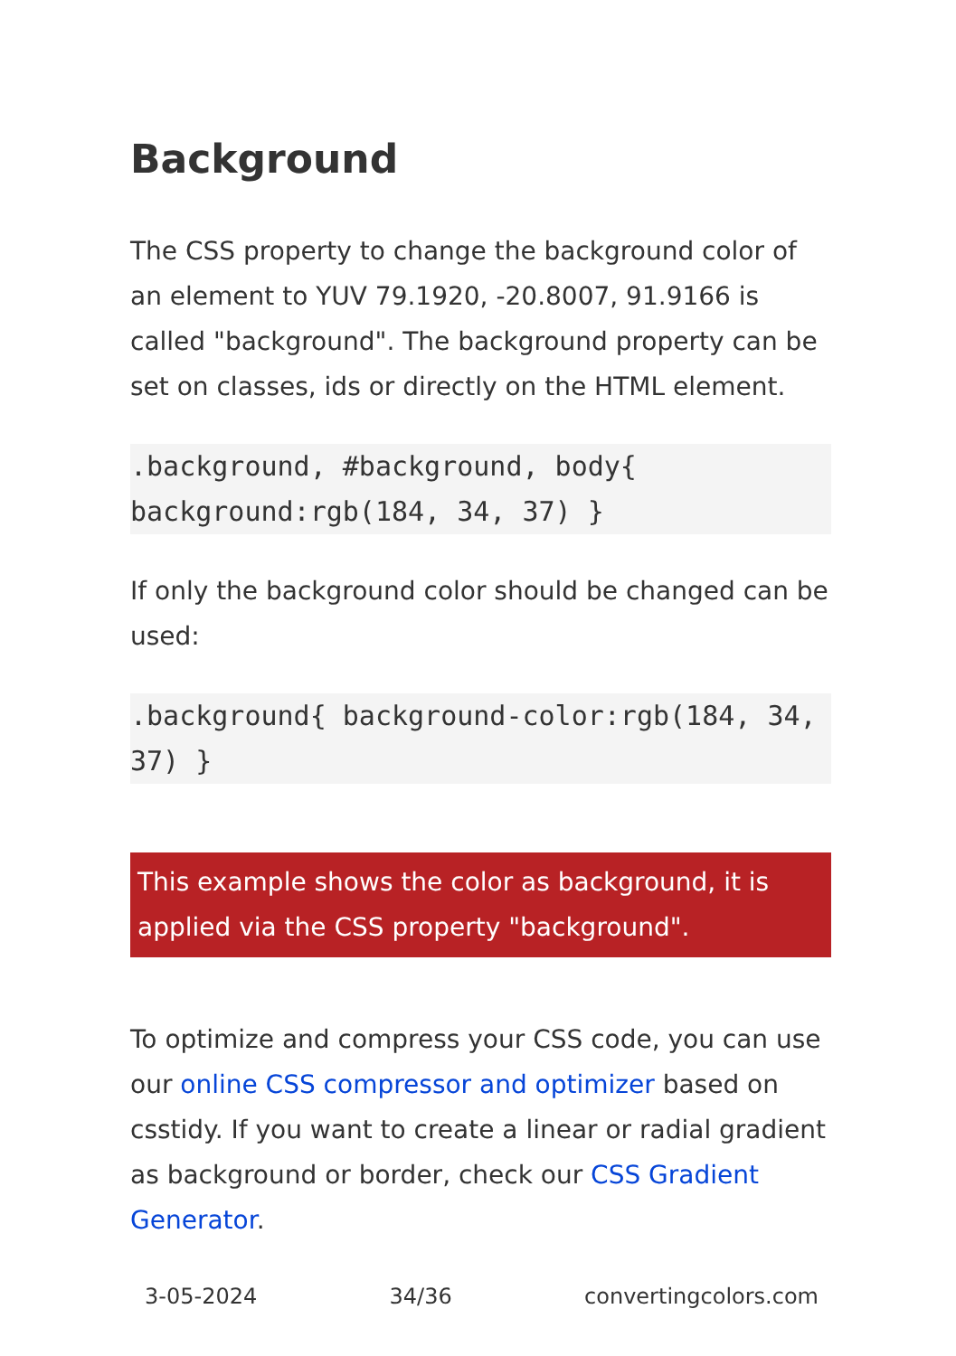Background
The CSS property to change the background color of an element to YUV 79.1920, -20.8007, 91.9166 is called "background". The background property can be set on classes, ids or directly on the HTML element.
.background, #background, body{ background:rgb(184, 34, 37) }
If only the background color should be changed can be used:
.background{ background-color:rgb(184, 34, 37) }
This example shows the color as background, it is applied via the CSS property "background".
To optimize and compress your CSS code, you can use our online CSS compressor and optimizer based on csstidy. If you want to create a linear or radial gradient as background or border, check our CSS Gradient Generator.
3-05-2024 34/36 convertingcolors.com